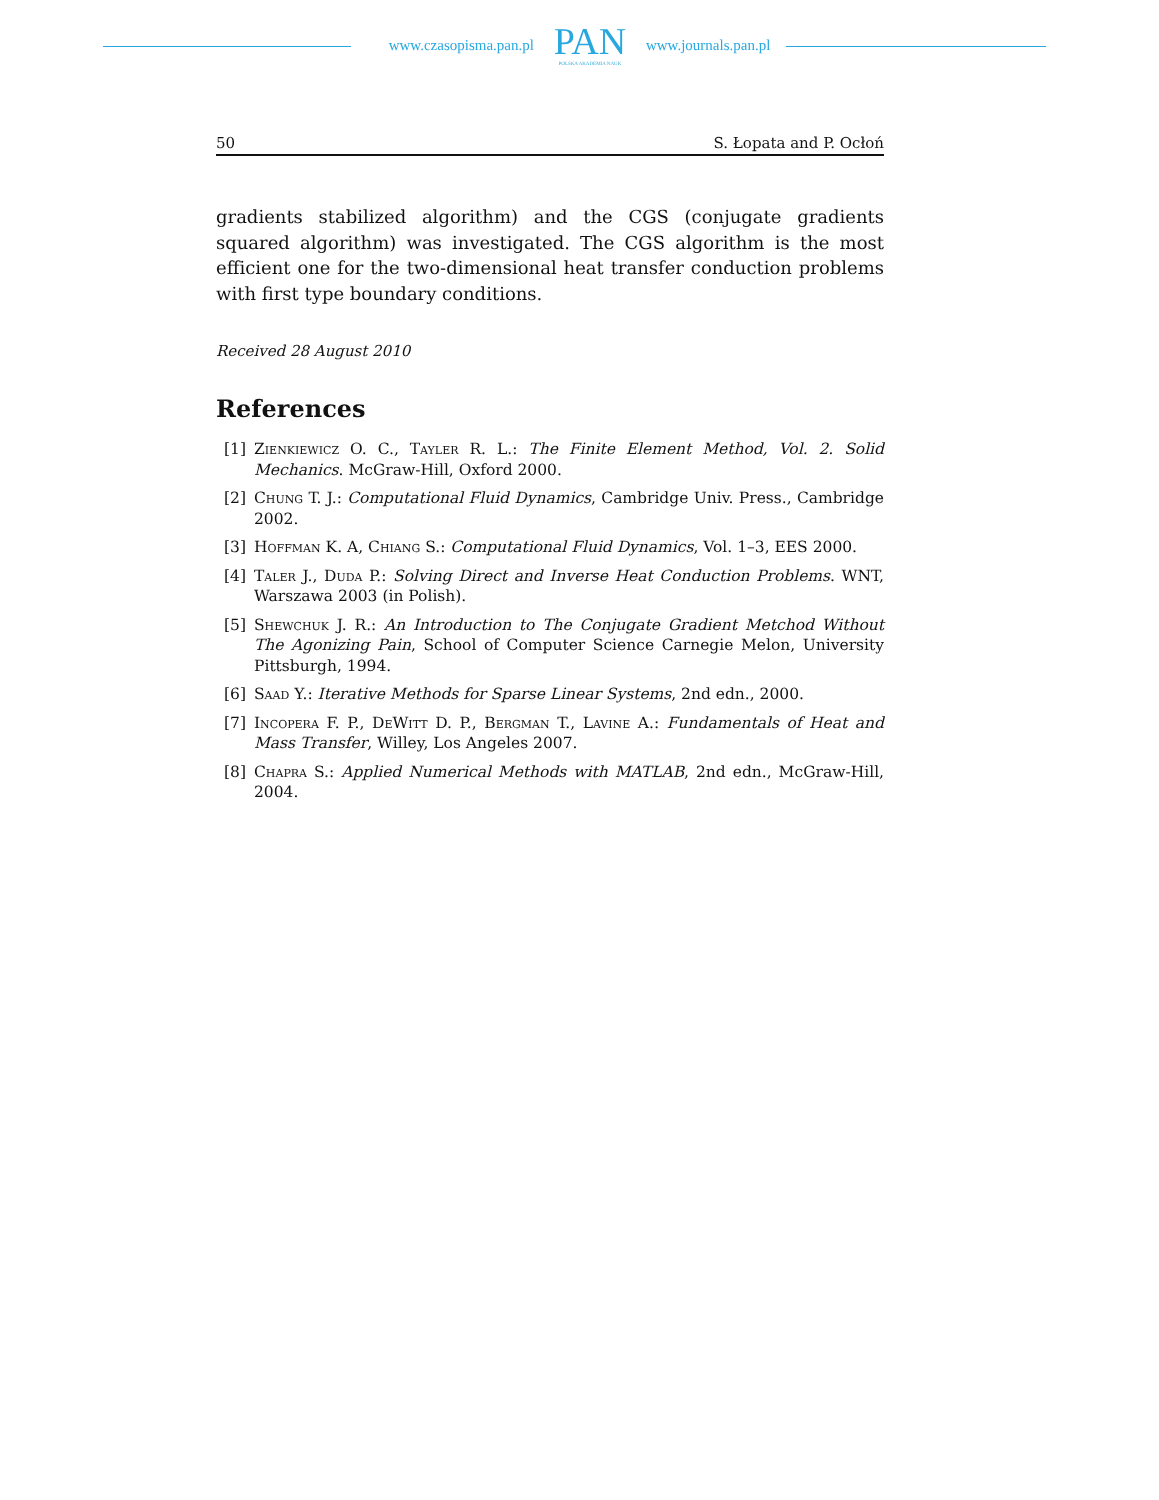www.czasopisma.pan.pl
PAN
POLSKA AKADEMIA NAUK
www.journals.pan.pl
50 S. Łopata and P. Ocłoń
gradients stabilized algorithm) and the CGS (conjugate gradients squared algorithm) was investigated. The CGS algorithm is the most efficient one for the two-dimensional heat transfer conduction problems with first type boundary conditions.
Received 28 August 2010
References
[1] Zienkiewicz O. C., Tayler R. L.: The Finite Element Method, Vol. 2. Solid Mechanics. McGraw-Hill, Oxford 2000.
[2] Chung T. J.: Computational Fluid Dynamics, Cambridge Univ. Press., Cambridge 2002.
[3] Hoffman K. A, Chiang S.: Computational Fluid Dynamics, Vol. 1–3, EES 2000.
[4] Taler J., Duda P.: Solving Direct and Inverse Heat Conduction Problems. WNT, Warszawa 2003 (in Polish).
[5] Shewchuk J. R.: An Introduction to The Conjugate Gradient Metchod Without The Agonizing Pain, School of Computer Science Carnegie Melon, University Pittsburgh, 1994.
[6] Saad Y.: Iterative Methods for Sparse Linear Systems, 2nd edn., 2000.
[7] Incopera F. P., DeWitt D. P., Bergman T., Lavine A.: Fundamentals of Heat and Mass Transfer, Willey, Los Angeles 2007.
[8] Chapra S.: Applied Numerical Methods with MATLAB, 2nd edn., McGraw-Hill, 2004.